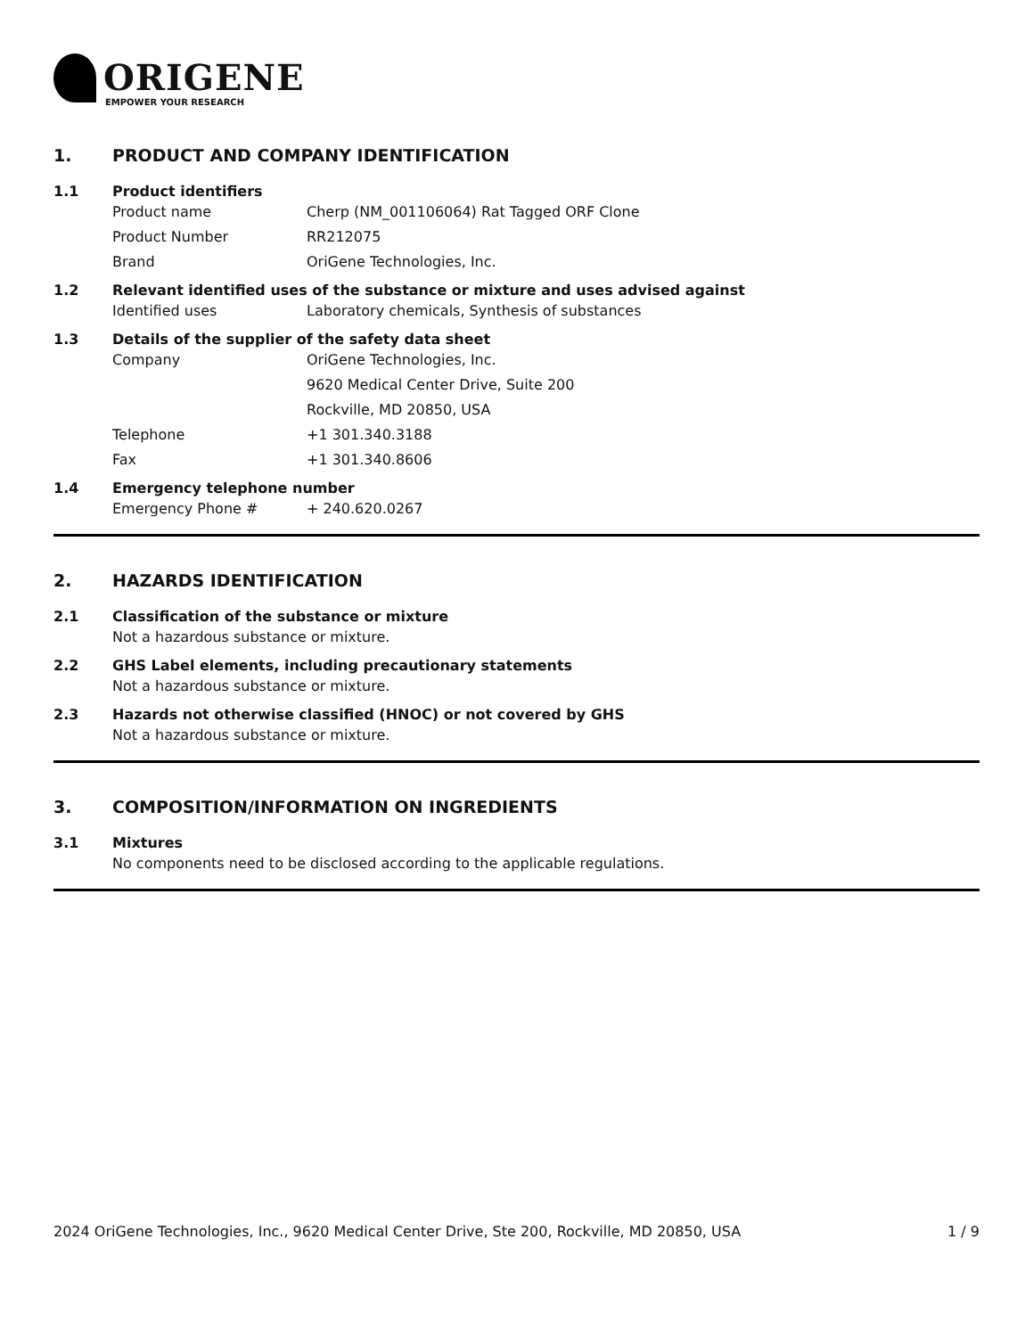ORIGENE
EMPOWER YOUR RESEARCH
1. PRODUCT AND COMPANY IDENTIFICATION
1.1 Product identifiers
Product name Cherp (NM_001106064) Rat Tagged ORF Clone
Product Number RR212075
Brand OriGene Technologies, Inc.
1.2 Relevant identified uses of the substance or mixture and uses advised against
Identified uses Laboratory chemicals, Synthesis of substances
1.3 Details of the supplier of the safety data sheet
Company OriGene Technologies, Inc.
9620 Medical Center Drive, Suite 200
Rockville, MD 20850, USA
Telephone +1 301.340.3188
Fax +1 301.340.8606
1.4 Emergency telephone number
Emergency Phone # + 240.620.0267
2. HAZARDS IDENTIFICATION
2.1 Classification of the substance or mixture
Not a hazardous substance or mixture.
2.2 GHS Label elements, including precautionary statements
Not a hazardous substance or mixture.
2.3 Hazards not otherwise classified (HNOC) or not covered by GHS
Not a hazardous substance or mixture.
3. COMPOSITION/INFORMATION ON INGREDIENTS
3.1 Mixtures
No components need to be disclosed according to the applicable regulations.
2024 OriGene Technologies, Inc., 9620 Medical Center Drive, Ste 200, Rockville, MD 20850, USA 1 / 9